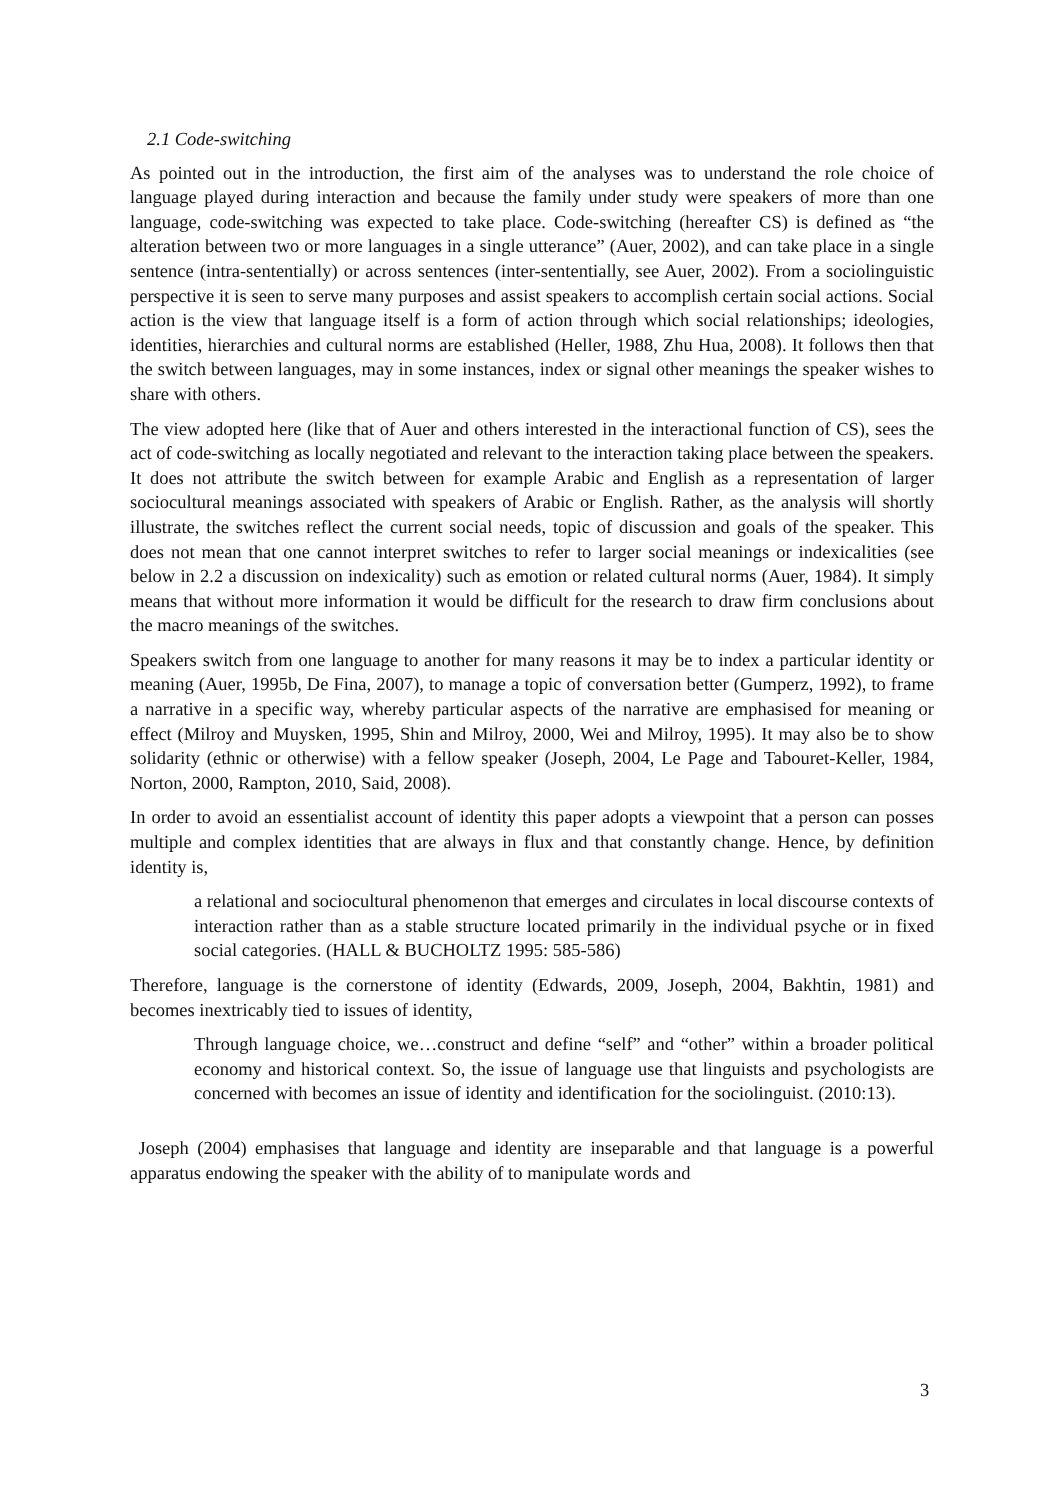2.1 Code-switching
As pointed out in the introduction, the first aim of the analyses was to understand the role choice of language played during interaction and because the family under study were speakers of more than one language, code-switching was expected to take place. Code-switching (hereafter CS) is defined as “the alteration between two or more languages in a single utterance” (Auer, 2002), and can take place in a single sentence (intra-sententially) or across sentences (inter-sententially, see Auer, 2002). From a sociolinguistic perspective it is seen to serve many purposes and assist speakers to accomplish certain social actions. Social action is the view that language itself is a form of action through which social relationships; ideologies, identities, hierarchies and cultural norms are established (Heller, 1988, Zhu Hua, 2008). It follows then that the switch between languages, may in some instances, index or signal other meanings the speaker wishes to share with others.
The view adopted here (like that of Auer and others interested in the interactional function of CS), sees the act of code-switching as locally negotiated and relevant to the interaction taking place between the speakers. It does not attribute the switch between for example Arabic and English as a representation of larger sociocultural meanings associated with speakers of Arabic or English. Rather, as the analysis will shortly illustrate, the switches reflect the current social needs, topic of discussion and goals of the speaker. This does not mean that one cannot interpret switches to refer to larger social meanings or indexicalities (see below in 2.2 a discussion on indexicality) such as emotion or related cultural norms (Auer, 1984). It simply means that without more information it would be difficult for the research to draw firm conclusions about the macro meanings of the switches.
Speakers switch from one language to another for many reasons it may be to index a particular identity or meaning (Auer, 1995b, De Fina, 2007), to manage a topic of conversation better (Gumperz, 1992), to frame a narrative in a specific way, whereby particular aspects of the narrative are emphasised for meaning or effect (Milroy and Muysken, 1995, Shin and Milroy, 2000, Wei and Milroy, 1995). It may also be to show solidarity (ethnic or otherwise) with a fellow speaker (Joseph, 2004, Le Page and Tabouret-Keller, 1984, Norton, 2000, Rampton, 2010, Said, 2008).
In order to avoid an essentialist account of identity this paper adopts a viewpoint that a person can posses multiple and complex identities that are always in flux and that constantly change. Hence, by definition identity is,
a relational and sociocultural phenomenon that emerges and circulates in local discourse contexts of interaction rather than as a stable structure located primarily in the individual psyche or in fixed social categories. (HALL & BUCHOLTZ 1995: 585-586)
Therefore, language is the cornerstone of identity (Edwards, 2009, Joseph, 2004, Bakhtin, 1981) and becomes inextricably tied to issues of identity,
Through language choice, we…construct and define “self” and “other” within a broader political economy and historical context. So, the issue of language use that linguists and psychologists are concerned with becomes an issue of identity and identification for the sociolinguist. (2010:13).
Joseph (2004) emphasises that language and identity are inseparable and that language is a powerful apparatus endowing the speaker with the ability of to manipulate words and
3